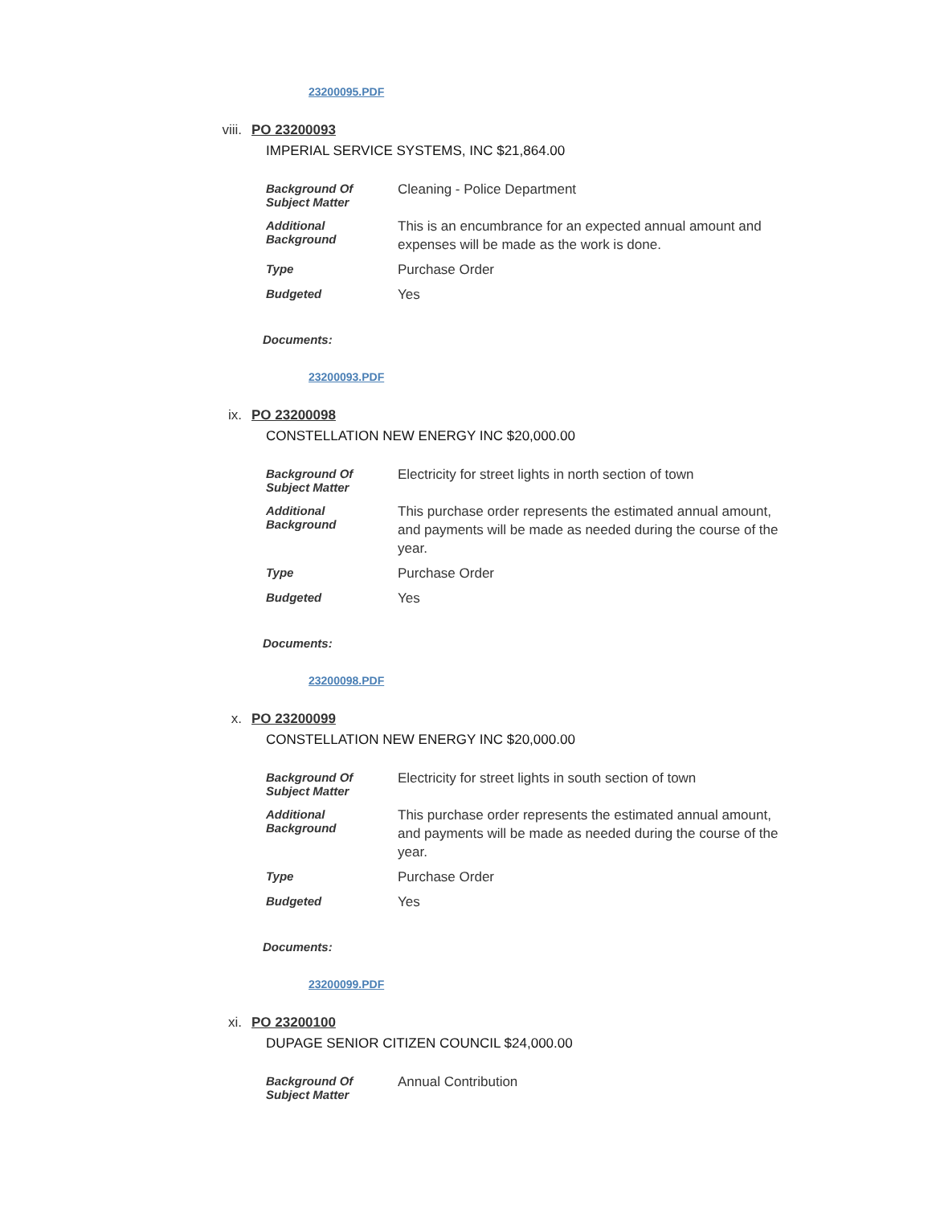23200095.PDF
viii. PO 23200093
IMPERIAL SERVICE SYSTEMS, INC $21,864.00
| Background Of Subject Matter | Cleaning - Police Department |
| Additional Background | This is an encumbrance for an expected annual amount and expenses will be made as the work is done. |
| Type | Purchase Order |
| Budgeted | Yes |
Documents:
23200093.PDF
ix. PO 23200098
CONSTELLATION NEW ENERGY INC $20,000.00
| Background Of Subject Matter | Electricity for street lights in north section of town |
| Additional Background | This purchase order represents the estimated annual amount, and payments will be made as needed during the course of the year. |
| Type | Purchase Order |
| Budgeted | Yes |
Documents:
23200098.PDF
x. PO 23200099
CONSTELLATION NEW ENERGY INC $20,000.00
| Background Of Subject Matter | Electricity for street lights in south section of town |
| Additional Background | This purchase order represents the estimated annual amount, and payments will be made as needed during the course of the year. |
| Type | Purchase Order |
| Budgeted | Yes |
Documents:
23200099.PDF
xi. PO 23200100
DUPAGE SENIOR CITIZEN COUNCIL $24,000.00
| Background Of Subject Matter | Annual Contribution |